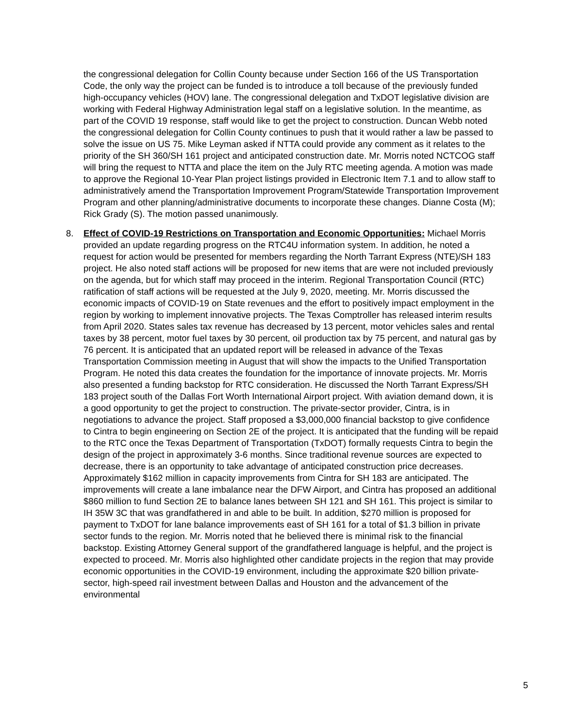the congressional delegation for Collin County because under Section 166 of the US Transportation Code, the only way the project can be funded is to introduce a toll because of the previously funded high-occupancy vehicles (HOV) lane. The congressional delegation and TxDOT legislative division are working with Federal Highway Administration legal staff on a legislative solution. In the meantime, as part of the COVID 19 response, staff would like to get the project to construction. Duncan Webb noted the congressional delegation for Collin County continues to push that it would rather a law be passed to solve the issue on US 75. Mike Leyman asked if NTTA could provide any comment as it relates to the priority of the SH 360/SH 161 project and anticipated construction date. Mr. Morris noted NCTCOG staff will bring the request to NTTA and place the item on the July RTC meeting agenda. A motion was made to approve the Regional 10-Year Plan project listings provided in Electronic Item 7.1 and to allow staff to administratively amend the Transportation Improvement Program/Statewide Transportation Improvement Program and other planning/administrative documents to incorporate these changes. Dianne Costa (M); Rick Grady (S). The motion passed unanimously.
8. Effect of COVID-19 Restrictions on Transportation and Economic Opportunities: Michael Morris provided an update regarding progress on the RTC4U information system. In addition, he noted a request for action would be presented for members regarding the North Tarrant Express (NTE)/SH 183 project. He also noted staff actions will be proposed for new items that are were not included previously on the agenda, but for which staff may proceed in the interim. Regional Transportation Council (RTC) ratification of staff actions will be requested at the July 9, 2020, meeting. Mr. Morris discussed the economic impacts of COVID-19 on State revenues and the effort to positively impact employment in the region by working to implement innovative projects. The Texas Comptroller has released interim results from April 2020. States sales tax revenue has decreased by 13 percent, motor vehicles sales and rental taxes by 38 percent, motor fuel taxes by 30 percent, oil production tax by 75 percent, and natural gas by 76 percent. It is anticipated that an updated report will be released in advance of the Texas Transportation Commission meeting in August that will show the impacts to the Unified Transportation Program. He noted this data creates the foundation for the importance of innovate projects. Mr. Morris also presented a funding backstop for RTC consideration. He discussed the North Tarrant Express/SH 183 project south of the Dallas Fort Worth International Airport project. With aviation demand down, it is a good opportunity to get the project to construction. The private-sector provider, Cintra, is in negotiations to advance the project. Staff proposed a $3,000,000 financial backstop to give confidence to Cintra to begin engineering on Section 2E of the project. It is anticipated that the funding will be repaid to the RTC once the Texas Department of Transportation (TxDOT) formally requests Cintra to begin the design of the project in approximately 3-6 months. Since traditional revenue sources are expected to decrease, there is an opportunity to take advantage of anticipated construction price decreases. Approximately $162 million in capacity improvements from Cintra for SH 183 are anticipated. The improvements will create a lane imbalance near the DFW Airport, and Cintra has proposed an additional $860 million to fund Section 2E to balance lanes between SH 121 and SH 161. This project is similar to IH 35W 3C that was grandfathered in and able to be built. In addition, $270 million is proposed for payment to TxDOT for lane balance improvements east of SH 161 for a total of $1.3 billion in private sector funds to the region. Mr. Morris noted that he believed there is minimal risk to the financial backstop. Existing Attorney General support of the grandfathered language is helpful, and the project is expected to proceed. Mr. Morris also highlighted other candidate projects in the region that may provide economic opportunities in the COVID-19 environment, including the approximate $20 billion private-sector, high-speed rail investment between Dallas and Houston and the advancement of the environmental
5